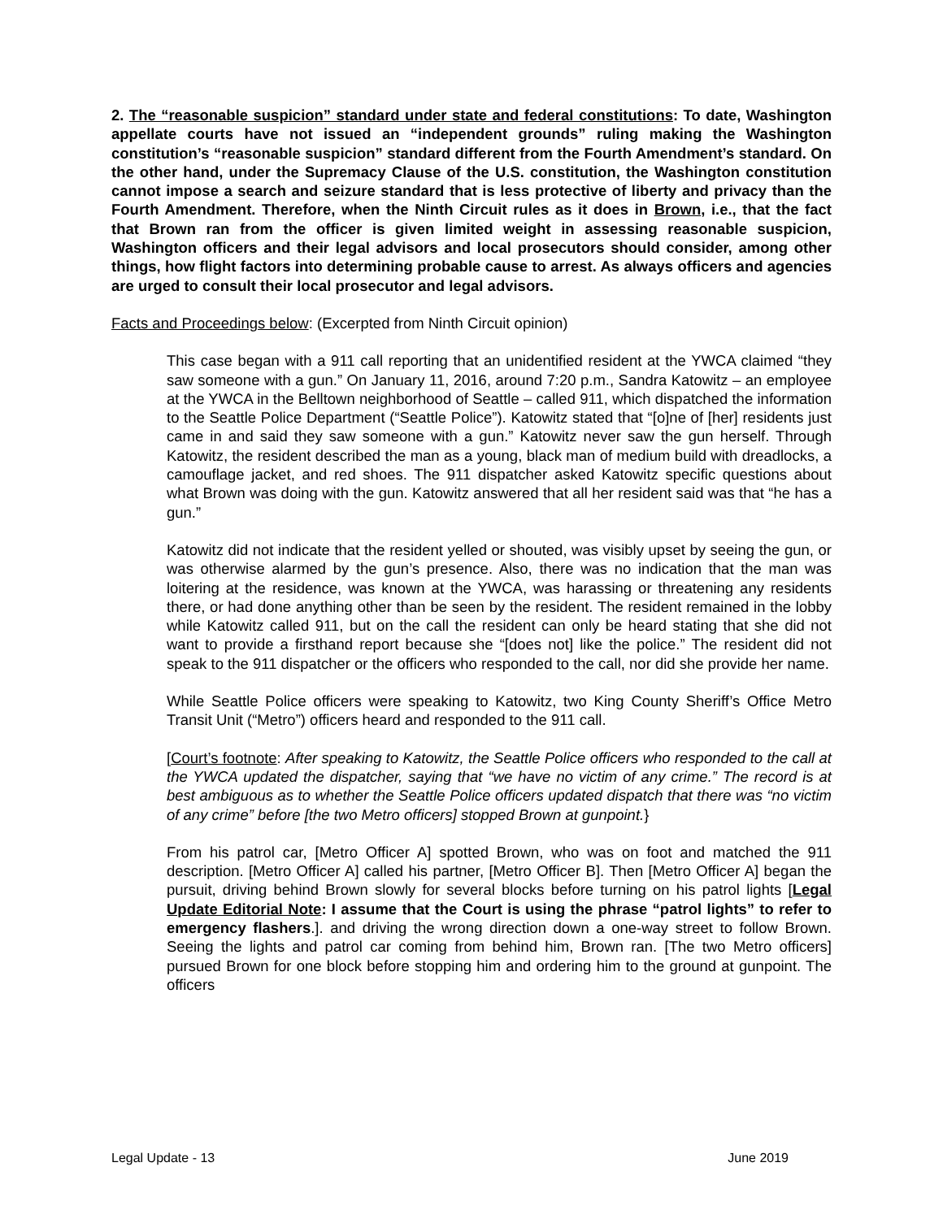2. The “reasonable suspicion” standard under state and federal constitutions: To date, Washington appellate courts have not issued an “independent grounds” ruling making the Washington constitution’s “reasonable suspicion” standard different from the Fourth Amendment’s standard. On the other hand, under the Supremacy Clause of the U.S. constitution, the Washington constitution cannot impose a search and seizure standard that is less protective of liberty and privacy than the Fourth Amendment. Therefore, when the Ninth Circuit rules as it does in Brown, i.e., that the fact that Brown ran from the officer is given limited weight in assessing reasonable suspicion, Washington officers and their legal advisors and local prosecutors should consider, among other things, how flight factors into determining probable cause to arrest. As always officers and agencies are urged to consult their local prosecutor and legal advisors.
Facts and Proceedings below: (Excerpted from Ninth Circuit opinion)
This case began with a 911 call reporting that an unidentified resident at the YWCA claimed “they saw someone with a gun.” On January 11, 2016, around 7:20 p.m., Sandra Katowitz – an employee at the YWCA in the Belltown neighborhood of Seattle – called 911, which dispatched the information to the Seattle Police Department (“Seattle Police”). Katowitz stated that “[o]ne of [her] residents just came in and said they saw someone with a gun.” Katowitz never saw the gun herself. Through Katowitz, the resident described the man as a young, black man of medium build with dreadlocks, a camouflage jacket, and red shoes. The 911 dispatcher asked Katowitz specific questions about what Brown was doing with the gun. Katowitz answered that all her resident said was that “he has a gun.”
Katowitz did not indicate that the resident yelled or shouted, was visibly upset by seeing the gun, or was otherwise alarmed by the gun’s presence. Also, there was no indication that the man was loitering at the residence, was known at the YWCA, was harassing or threatening any residents there, or had done anything other than be seen by the resident. The resident remained in the lobby while Katowitz called 911, but on the call the resident can only be heard stating that she did not want to provide a firsthand report because she “[does not] like the police.” The resident did not speak to the 911 dispatcher or the officers who responded to the call, nor did she provide her name.
While Seattle Police officers were speaking to Katowitz, two King County Sheriff’s Office Metro Transit Unit (“Metro”) officers heard and responded to the 911 call.
[Court’s footnote: After speaking to Katowitz, the Seattle Police officers who responded to the call at the YWCA updated the dispatcher, saying that “we have no victim of any crime.” The record is at best ambiguous as to whether the Seattle Police officers updated dispatch that there was “no victim of any crime” before [the two Metro officers] stopped Brown at gunpoint.}
From his patrol car, [Metro Officer A] spotted Brown, who was on foot and matched the 911 description. [Metro Officer A] called his partner, [Metro Officer B]. Then [Metro Officer A] began the pursuit, driving behind Brown slowly for several blocks before turning on his patrol lights [Legal Update Editorial Note: I assume that the Court is using the phrase “patrol lights” to refer to emergency flashers.]. and driving the wrong direction down a one-way street to follow Brown. Seeing the lights and patrol car coming from behind him, Brown ran. [The two Metro officers] pursued Brown for one block before stopping him and ordering him to the ground at gunpoint. The officers
Legal Update - 13 June 2019